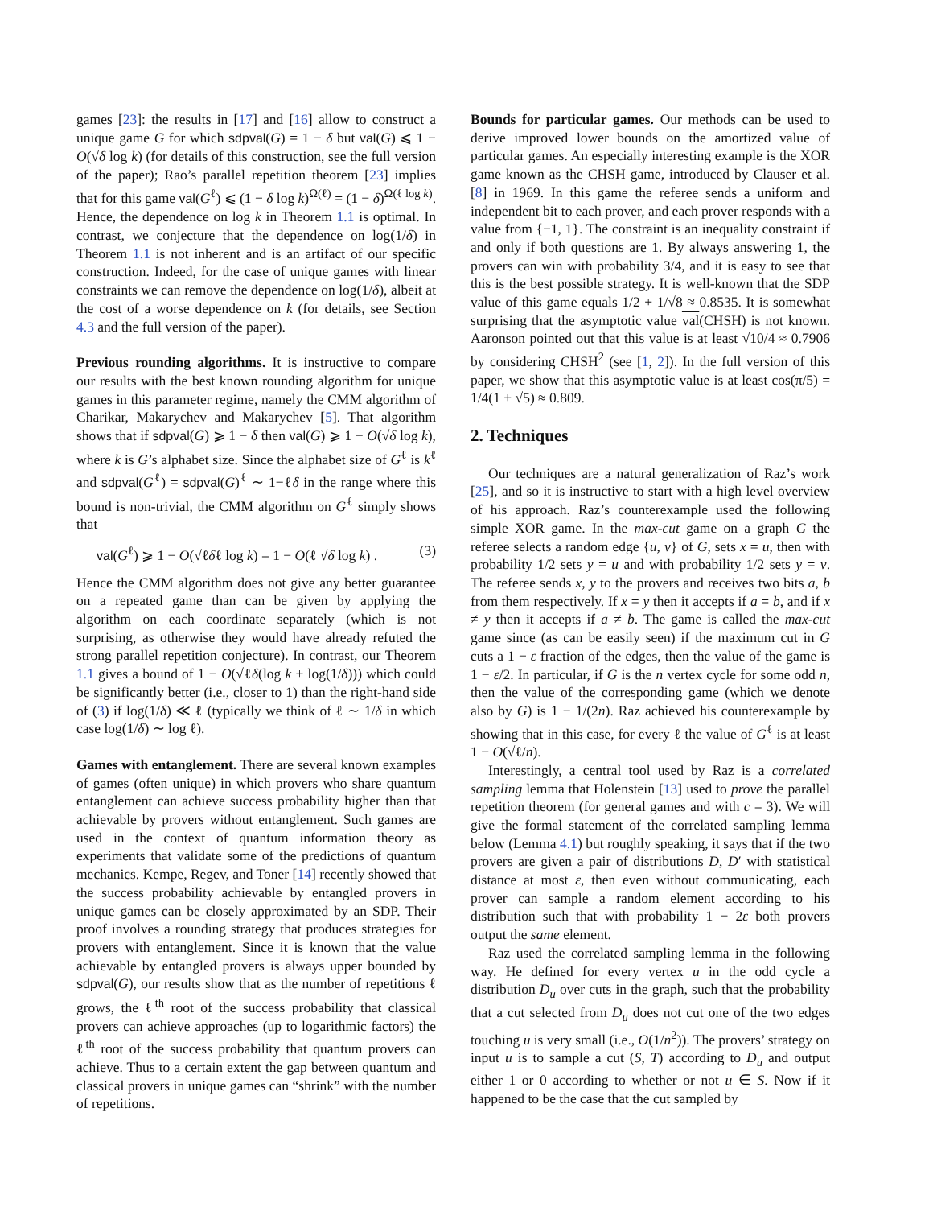games [23]: the results in [17] and [16] allow to construct a unique game G for which sdpval(G) = 1 − δ but val(G) ⩽ 1 − O(√δ log k) (for details of this construction, see the full version of the paper); Rao’s parallel repetition theorem [23] implies that for this game val(G<sup>ℓ</sup>) ⩽ (1 − δ log k)<sup>Ω(ℓ)</sup> = (1 − δ)<sup>Ω(ℓ log k)</sup>. Hence, the dependence on log k in Theorem 1.1 is optimal. In contrast, we conjecture that the dependence on log(1/δ) in Theorem 1.1 is not inherent and is an artifact of our specific construction. Indeed, for the case of unique games with linear constraints we can remove the dependence on log(1/δ), albeit at the cost of a worse dependence on k (for details, see Section 4.3 and the full version of the paper).
Previous rounding algorithms. It is instructive to compare our results with the best known rounding algorithm for unique games in this parameter regime, namely the CMM algorithm of Charikar, Makarychev and Makarychev [5]. That algorithm shows that if sdpval(G) ⩾ 1 − δ then val(G) ⩾ 1 − O(√δ log k), where k is G’s alphabet size. Since the alphabet size of G<sup>ℓ</sup> is k<sup>ℓ</sup> and sdpval(G<sup>ℓ</sup>) = sdpval(G)<sup>ℓ</sup> ∼ 1−ℓδ in the range where this bound is non-trivial, the CMM algorithm on G<sup>ℓ</sup> simply shows that
val(G<sup>ℓ</sup>) ⩾ 1 − O(√ℓδℓ log k) = 1 − O(ℓ √δ log k) . (3)
Hence the CMM algorithm does not give any better guarantee on a repeated game than can be given by applying the algorithm on each coordinate separately (which is not surprising, as otherwise they would have already refuted the strong parallel repetition conjecture). In contrast, our Theorem 1.1 gives a bound of 1 − O(√ℓδ(log k + log(1/δ))) which could be significantly better (i.e., closer to 1) than the right-hand side of (3) if log(1/δ) ≪ ℓ (typically we think of ℓ ∼ 1/δ in which case log(1/δ) ∼ log ℓ).
Games with entanglement. There are several known examples of games (often unique) in which provers who share quantum entanglement can achieve success probability higher than that achievable by provers without entanglement. Such games are used in the context of quantum information theory as experiments that validate some of the predictions of quantum mechanics. Kempe, Regev, and Toner [14] recently showed that the success probability achievable by entangled provers in unique games can be closely approximated by an SDP. Their proof involves a rounding strategy that produces strategies for provers with entanglement. Since it is known that the value achievable by entangled provers is always upper bounded by sdpval(G), our results show that as the number of repetitions ℓ grows, the ℓ<sup>th</sup> root of the success probability that classical provers can achieve approaches (up to logarithmic factors) the ℓ<sup>th</sup> root of the success probability that quantum provers can achieve. Thus to a certain extent the gap between quantum and classical provers in unique games can “shrink” with the number of repetitions.
Bounds for particular games. Our methods can be used to derive improved lower bounds on the amortized value of particular games. An especially interesting example is the XOR game known as the CHSH game, introduced by Clauser et al. [8] in 1969. In this game the referee sends a uniform and independent bit to each prover, and each prover responds with a value from {−1, 1}. The constraint is an inequality constraint if and only if both questions are 1. By always answering 1, the provers can win with probability 3/4, and it is easy to see that this is the best possible strategy. It is well-known that the SDP value of this game equals 1/2 + 1/√8 ≈ 0.8535. It is somewhat surprising that the asymptotic value val(CHSH) is not known. Aaronson pointed out that this value is at least √10/4 ≈ 0.7906 by considering CHSH<sup>2</sup> (see [1, 2]). In the full version of this paper, we show that this asymptotic value is at least cos(π/5) = 1/4(1 + √5) ≈ 0.809.
2. Techniques
Our techniques are a natural generalization of Raz’s work [25], and so it is instructive to start with a high level overview of his approach. Raz’s counterexample used the following simple XOR game. In the max-cut game on a graph G the referee selects a random edge {u, v} of G, sets x = u, then with probability 1/2 sets y = u and with probability 1/2 sets y = v. The referee sends x, y to the provers and receives two bits a, b from them respectively. If x = y then it accepts if a = b, and if x ≠ y then it accepts if a ≠ b. The game is called the max-cut game since (as can be easily seen) if the maximum cut in G cuts a 1 − ε fraction of the edges, then the value of the game is 1 − ε/2. In particular, if G is the n vertex cycle for some odd n, then the value of the corresponding game (which we denote also by G) is 1 − 1/(2n). Raz achieved his counterexample by showing that in this case, for every ℓ the value of G<sup>ℓ</sup> is at least 1 − O(√ℓ/n).
Interestingly, a central tool used by Raz is a correlated sampling lemma that Holenstein [13] used to prove the parallel repetition theorem (for general games and with c = 3). We will give the formal statement of the correlated sampling lemma below (Lemma 4.1) but roughly speaking, it says that if the two provers are given a pair of distributions D, D′ with statistical distance at most ε, then even without communicating, each prover can sample a random element according to his distribution such that with probability 1 − 2ε both provers output the same element.
Raz used the correlated sampling lemma in the following way. He defined for every vertex u in the odd cycle a distribution D<sub>u</sub> over cuts in the graph, such that the probability that a cut selected from D<sub>u</sub> does not cut one of the two edges touching u is very small (i.e., O(1/n<sup>2</sup>)). The provers’ strategy on input u is to sample a cut (S, T) according to D<sub>u</sub> and output either 1 or 0 according to whether or not u ∈ S. Now if it happened to be the case that the cut sampled by